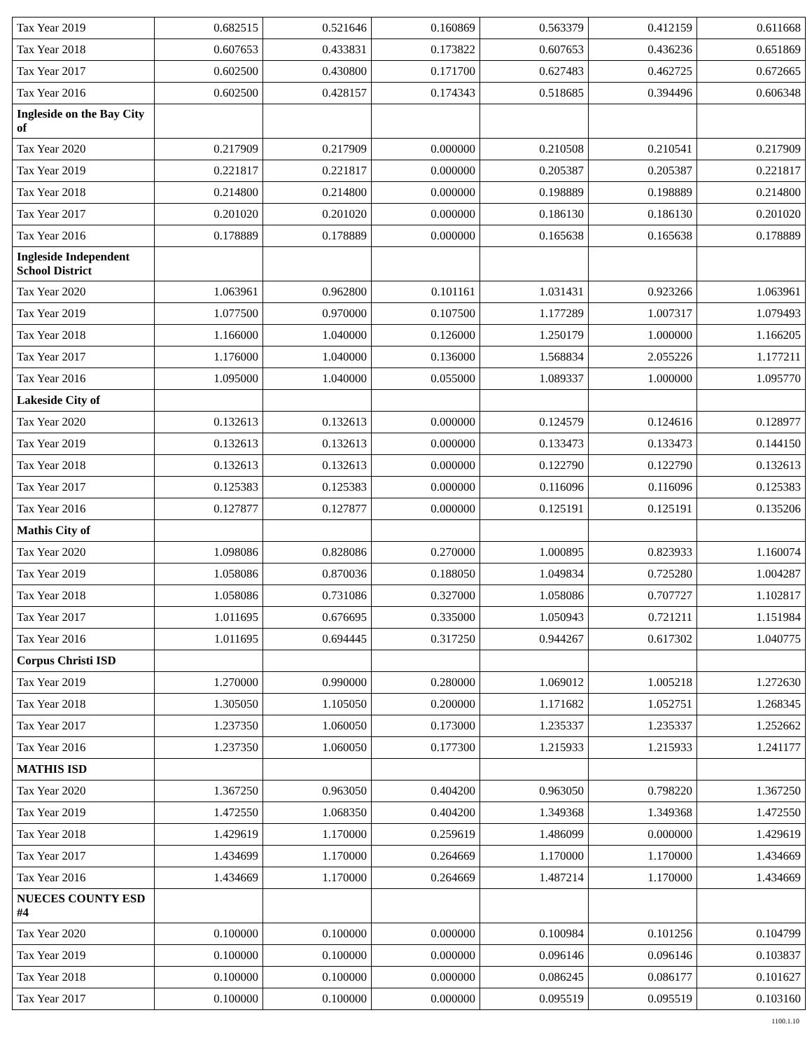| Tax Year 2019 | 0.682515 | 0.521646 | 0.160869 | 0.563379 | 0.412159 | 0.611668 |
| Tax Year 2018 | 0.607653 | 0.433831 | 0.173822 | 0.607653 | 0.436236 | 0.651869 |
| Tax Year 2017 | 0.602500 | 0.430800 | 0.171700 | 0.627483 | 0.462725 | 0.672665 |
| Tax Year 2016 | 0.602500 | 0.428157 | 0.174343 | 0.518685 | 0.394496 | 0.606348 |
| Ingleside on the Bay City of | | | | | | |
| Tax Year 2020 | 0.217909 | 0.217909 | 0.000000 | 0.210508 | 0.210541 | 0.217909 |
| Tax Year 2019 | 0.221817 | 0.221817 | 0.000000 | 0.205387 | 0.205387 | 0.221817 |
| Tax Year 2018 | 0.214800 | 0.214800 | 0.000000 | 0.198889 | 0.198889 | 0.214800 |
| Tax Year 2017 | 0.201020 | 0.201020 | 0.000000 | 0.186130 | 0.186130 | 0.201020 |
| Tax Year 2016 | 0.178889 | 0.178889 | 0.000000 | 0.165638 | 0.165638 | 0.178889 |
| Ingleside Independent School District | | | | | | |
| Tax Year 2020 | 1.063961 | 0.962800 | 0.101161 | 1.031431 | 0.923266 | 1.063961 |
| Tax Year 2019 | 1.077500 | 0.970000 | 0.107500 | 1.177289 | 1.007317 | 1.079493 |
| Tax Year 2018 | 1.166000 | 1.040000 | 0.126000 | 1.250179 | 1.000000 | 1.166205 |
| Tax Year 2017 | 1.176000 | 1.040000 | 0.136000 | 1.568834 | 2.055226 | 1.177211 |
| Tax Year 2016 | 1.095000 | 1.040000 | 0.055000 | 1.089337 | 1.000000 | 1.095770 |
| Lakeside City of | | | | | | |
| Tax Year 2020 | 0.132613 | 0.132613 | 0.000000 | 0.124579 | 0.124616 | 0.128977 |
| Tax Year 2019 | 0.132613 | 0.132613 | 0.000000 | 0.133473 | 0.133473 | 0.144150 |
| Tax Year 2018 | 0.132613 | 0.132613 | 0.000000 | 0.122790 | 0.122790 | 0.132613 |
| Tax Year 2017 | 0.125383 | 0.125383 | 0.000000 | 0.116096 | 0.116096 | 0.125383 |
| Tax Year 2016 | 0.127877 | 0.127877 | 0.000000 | 0.125191 | 0.125191 | 0.135206 |
| Mathis City of | | | | | | |
| Tax Year 2020 | 1.098086 | 0.828086 | 0.270000 | 1.000895 | 0.823933 | 1.160074 |
| Tax Year 2019 | 1.058086 | 0.870036 | 0.188050 | 1.049834 | 0.725280 | 1.004287 |
| Tax Year 2018 | 1.058086 | 0.731086 | 0.327000 | 1.058086 | 0.707727 | 1.102817 |
| Tax Year 2017 | 1.011695 | 0.676695 | 0.335000 | 1.050943 | 0.721211 | 1.151984 |
| Tax Year 2016 | 1.011695 | 0.694445 | 0.317250 | 0.944267 | 0.617302 | 1.040775 |
| Corpus Christi ISD | | | | | | |
| Tax Year 2019 | 1.270000 | 0.990000 | 0.280000 | 1.069012 | 1.005218 | 1.272630 |
| Tax Year 2018 | 1.305050 | 1.105050 | 0.200000 | 1.171682 | 1.052751 | 1.268345 |
| Tax Year 2017 | 1.237350 | 1.060050 | 0.173000 | 1.235337 | 1.235337 | 1.252662 |
| Tax Year 2016 | 1.237350 | 1.060050 | 0.177300 | 1.215933 | 1.215933 | 1.241177 |
| MATHIS ISD | | | | | | |
| Tax Year 2020 | 1.367250 | 0.963050 | 0.404200 | 0.963050 | 0.798220 | 1.367250 |
| Tax Year 2019 | 1.472550 | 1.068350 | 0.404200 | 1.349368 | 1.349368 | 1.472550 |
| Tax Year 2018 | 1.429619 | 1.170000 | 0.259619 | 1.486099 | 0.000000 | 1.429619 |
| Tax Year 2017 | 1.434699 | 1.170000 | 0.264669 | 1.170000 | 1.170000 | 1.434669 |
| Tax Year 2016 | 1.434669 | 1.170000 | 0.264669 | 1.487214 | 1.170000 | 1.434669 |
| NUECES COUNTY ESD #4 | | | | | | |
| Tax Year 2020 | 0.100000 | 0.100000 | 0.000000 | 0.100984 | 0.101256 | 0.104799 |
| Tax Year 2019 | 0.100000 | 0.100000 | 0.000000 | 0.096146 | 0.096146 | 0.103837 |
| Tax Year 2018 | 0.100000 | 0.100000 | 0.000000 | 0.086245 | 0.086177 | 0.101627 |
| Tax Year 2017 | 0.100000 | 0.100000 | 0.000000 | 0.095519 | 0.095519 | 0.103160 |
1100.1.10